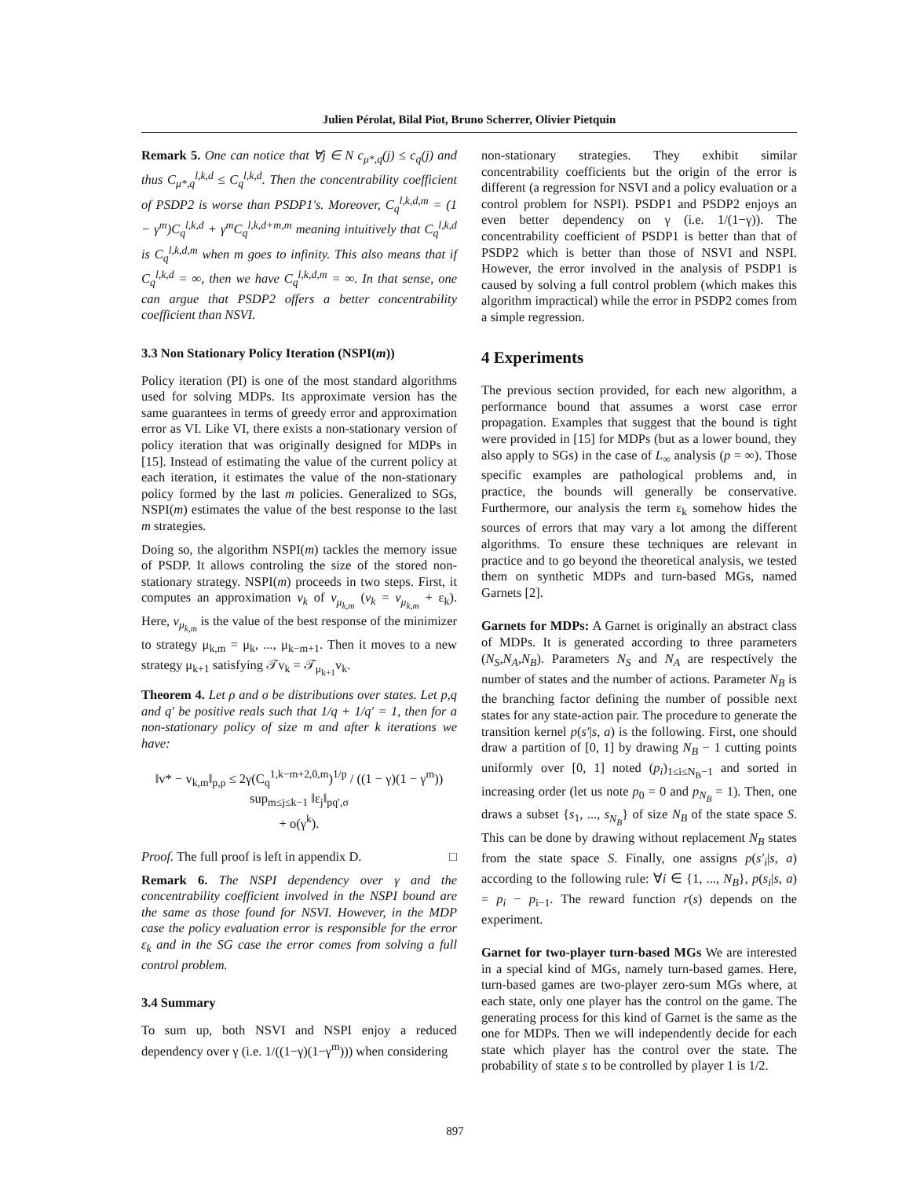Julien Pérolat, Bilal Piot, Bruno Scherrer, Olivier Pietquin
Remark 5. One can notice that ∀j ∈ N c<sub>μ*,q</sub>(j) ≤ c<sub>q</sub>(j) and thus C<sub>μ*,q</sub><sup>l,k,d</sup> ≤ C<sub>q</sub><sup>l,k,d</sup>. Then the concentrability coefficient of PSDP2 is worse than PSDP1's. Moreover, C<sub>q</sub><sup>l,k,d,m</sup> = (1 − γ<sup>m</sup>)C<sub>q</sub><sup>l,k,d</sup> + γ<sup>m</sup>C<sub>q</sub><sup>l,k,d+m,m</sup> meaning intuitively that C<sub>q</sub><sup>l,k,d</sup> is C<sub>q</sub><sup>l,k,d,m</sup> when m goes to infinity. This also means that if C<sub>q</sub><sup>l,k,d</sup> = ∞, then we have C<sub>q</sub><sup>l,k,d,m</sup> = ∞. In that sense, one can argue that PSDP2 offers a better concentrability coefficient than NSVI.
3.3 Non Stationary Policy Iteration (NSPI(m))
Policy iteration (PI) is one of the most standard algorithms used for solving MDPs. Its approximate version has the same guarantees in terms of greedy error and approximation error as VI. Like VI, there exists a non-stationary version of policy iteration that was originally designed for MDPs in [15]. Instead of estimating the value of the current policy at each iteration, it estimates the value of the non-stationary policy formed by the last m policies. Generalized to SGs, NSPI(m) estimates the value of the best response to the last m strategies.
Doing so, the algorithm NSPI(m) tackles the memory issue of PSDP. It allows controling the size of the stored non-stationary strategy. NSPI(m) proceeds in two steps. First, it computes an approximation v<sub>k</sub> of v<sub>μ<sub>k,m</sub></sub> (v<sub>k</sub> = v<sub>μ<sub>k,m</sub></sub> + ε<sub>k</sub>). Here, v<sub>μ<sub>k,m</sub></sub> is the value of the best response of the minimizer to strategy μ<sub>k,m</sub> = μ<sub>k</sub>, ..., μ<sub>k−m+1</sub>. Then it moves to a new strategy μ<sub>k+1</sub> satisfying 𝒯v<sub>k</sub> = 𝒯<sub>μ<sub>k+1</sub></sub>v<sub>k</sub>.
Theorem 4. Let ρ and σ be distributions over states. Let p,q and q′ be positive reals such that 1/q + 1/q′ = 1, then for a non-stationary policy of size m and after k iterations we have:
‖v* − v<sub>k,m</sub>‖<sub>p,ρ</sub> ≤ 2γ(C<sub>q</sub><sup>1,k−m+2,0,m</sup>)<sup>1/p</sup> / ((1 − γ)(1 − γ<sup>m</sup>)) sup<sub>m≤j≤k−1</sub> ‖ε<sub>j</sub>‖<sub>pq′,σ</sub>
+ o(γ<sup>k</sup>).
Proof. The full proof is left in appendix D. □
Remark 6. The NSPI dependency over γ and the concentrability coefficient involved in the NSPI bound are the same as those found for NSVI. However, in the MDP case the policy evaluation error is responsible for the error ε<sub>k</sub> and in the SG case the error comes from solving a full control problem.
3.4 Summary
To sum up, both NSVI and NSPI enjoy a reduced dependency over γ (i.e. 1/((1−γ)(1−γ<sup>m</sup>))) when considering
non-stationary strategies. They exhibit similar concentrability coefficients but the origin of the error is different (a regression for NSVI and a policy evaluation or a control problem for NSPI). PSDP1 and PSDP2 enjoys an even better dependency on γ (i.e. 1/(1−γ)). The concentrability coefficient of PSDP1 is better than that of PSDP2 which is better than those of NSVI and NSPI. However, the error involved in the analysis of PSDP1 is caused by solving a full control problem (which makes this algorithm impractical) while the error in PSDP2 comes from a simple regression.
4 Experiments
The previous section provided, for each new algorithm, a performance bound that assumes a worst case error propagation. Examples that suggest that the bound is tight were provided in [15] for MDPs (but as a lower bound, they also apply to SGs) in the case of L<sub>∞</sub> analysis (p = ∞). Those specific examples are pathological problems and, in practice, the bounds will generally be conservative. Furthermore, our analysis the term ε<sub>k</sub> somehow hides the sources of errors that may vary a lot among the different algorithms. To ensure these techniques are relevant in practice and to go beyond the theoretical analysis, we tested them on synthetic MDPs and turn-based MGs, named Garnets [2].
Garnets for MDPs: A Garnet is originally an abstract class of MDPs. It is generated according to three parameters (N<sub>S</sub>,N<sub>A</sub>,N<sub>B</sub>). Parameters N<sub>S</sub> and N<sub>A</sub> are respectively the number of states and the number of actions. Parameter N<sub>B</sub> is the branching factor defining the number of possible next states for any state-action pair. The procedure to generate the transition kernel p(s′|s, a) is the following. First, one should draw a partition of [0, 1] by drawing N<sub>B</sub> − 1 cutting points uniformly over [0, 1] noted (p<sub>i</sub>)<sub>1≤i≤N<sub>B</sub>−1</sub> and sorted in increasing order (let us note p<sub>0</sub> = 0 and p<sub>N<sub>B</sub></sub> = 1). Then, one draws a subset {s<sub>1</sub>, ..., s<sub>N<sub>B</sub></sub>} of size N<sub>B</sub> of the state space S. This can be done by drawing without replacement N<sub>B</sub> states from the state space S. Finally, one assigns p(s′<sub>i</sub>|s, a) according to the following rule: ∀i ∈ {1, ..., N<sub>B</sub>}, p(s<sub>i</sub>|s, a) = p<sub>i</sub> − p<sub>i−1</sub>. The reward function r(s) depends on the experiment.
Garnet for two-player turn-based MGs We are interested in a special kind of MGs, namely turn-based games. Here, turn-based games are two-player zero-sum MGs where, at each state, only one player has the control on the game. The generating process for this kind of Garnet is the same as the one for MDPs. Then we will independently decide for each state which player has the control over the state. The probability of state s to be controlled by player 1 is 1/2.
897